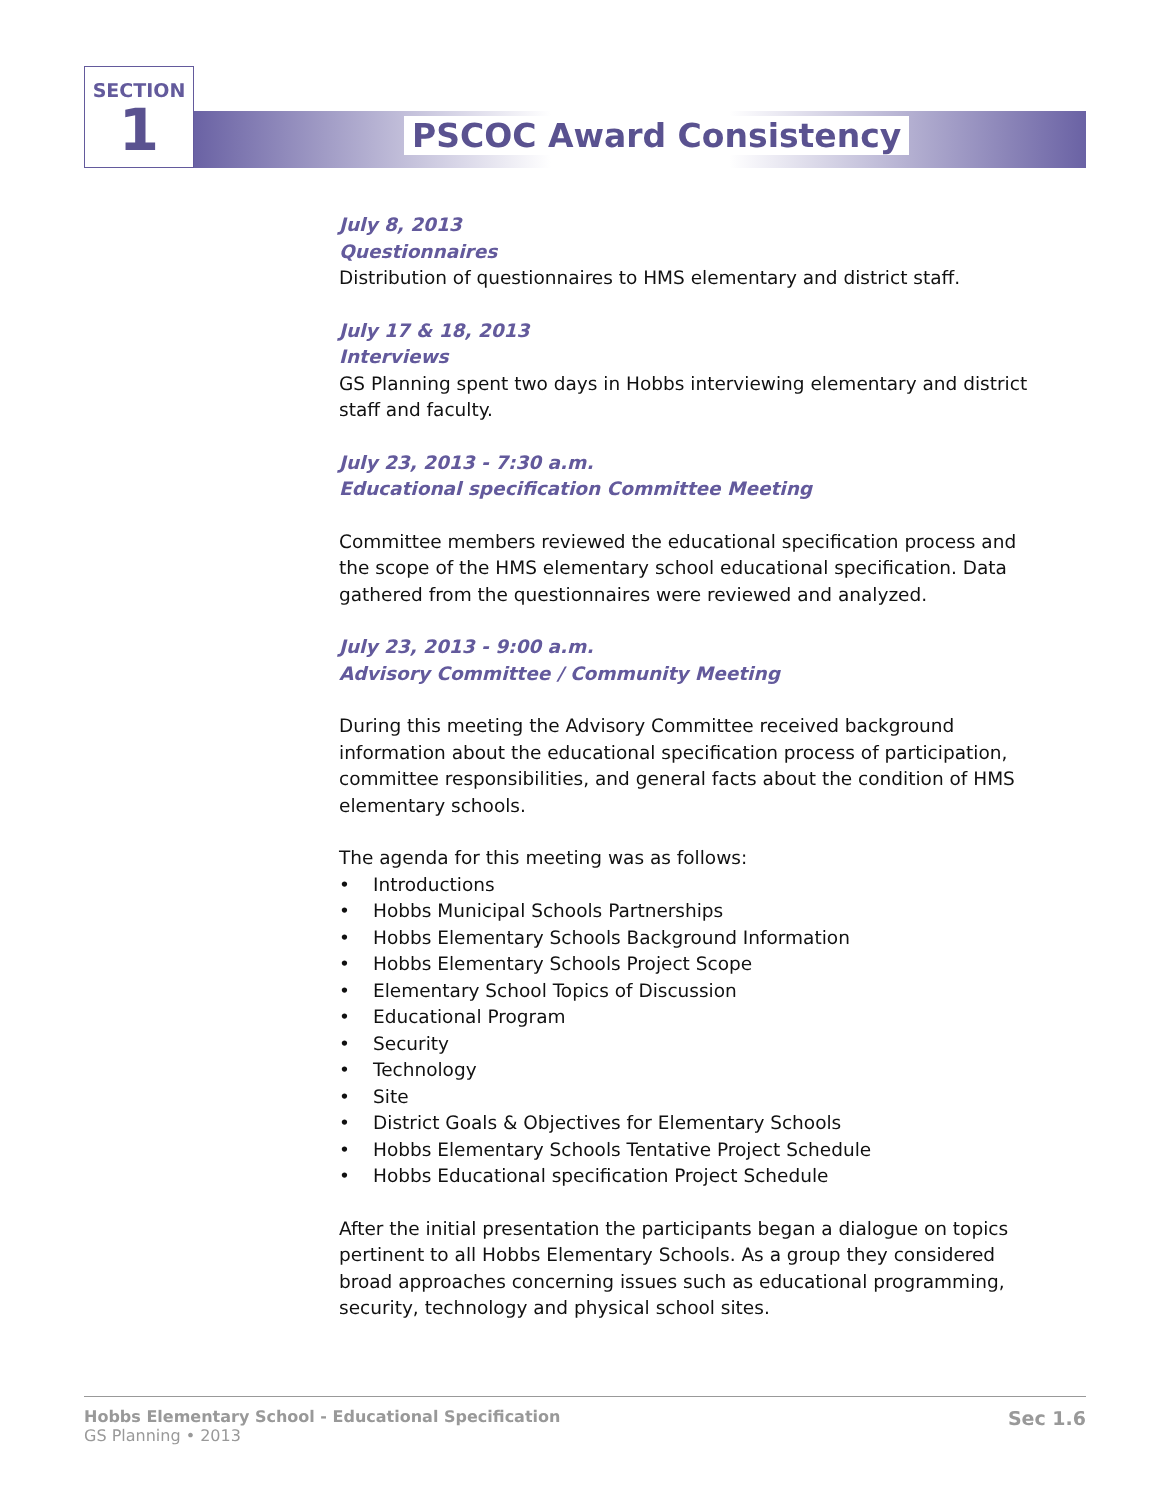SECTION
1
PSCOC Award Consistency
July 8, 2013
Questionnaires
Distribution of questionnaires to HMS elementary and district staff.
July 17 & 18, 2013
Interviews
GS Planning spent two days in Hobbs interviewing elementary and district staff and faculty.
July 23, 2013 - 7:30 a.m.
Educational specification Committee Meeting
Committee members reviewed the educational specification process and the scope of the HMS elementary school educational specification. Data gathered from the questionnaires were reviewed and analyzed.
July 23, 2013 - 9:00 a.m.
Advisory Committee / Community Meeting
During this meeting the Advisory Committee received background information about the educational specification process of participation, committee responsibilities, and general facts about the condition of HMS elementary schools.
The agenda for this meeting was as follows:
• Introductions
• Hobbs Municipal Schools Partnerships
• Hobbs Elementary Schools Background Information
• Hobbs Elementary Schools Project Scope
• Elementary School Topics of Discussion
• Educational Program
• Security
• Technology
• Site
• District Goals & Objectives for Elementary Schools
• Hobbs Elementary Schools Tentative Project Schedule
• Hobbs Educational specification Project Schedule
After the initial presentation the participants began a dialogue on topics pertinent to all Hobbs Elementary Schools. As a group they considered broad approaches concerning issues such as educational programming, security, technology and physical school sites.
Hobbs Elementary School - Educational Specification
GS Planning • 2013
Sec 1.6